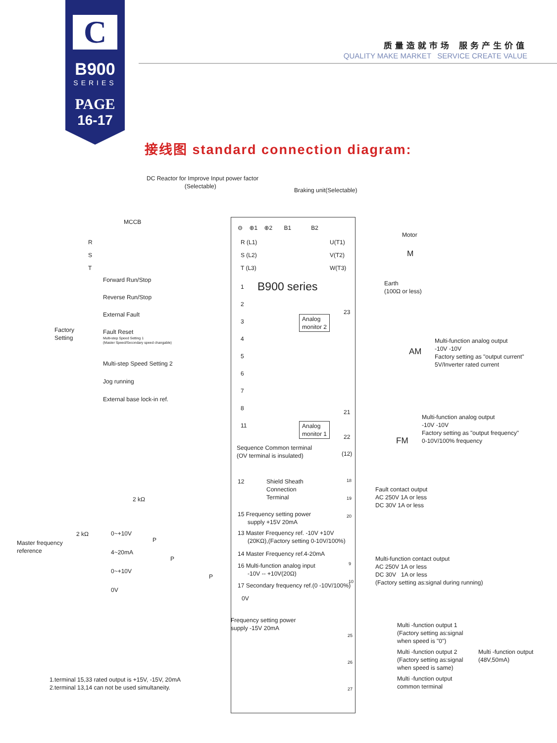C
B900
SERIES
PAGE
16-17
质量造就市场 服务产生价值
QUALITY MAKE MARKET SERVICE CREATE VALUE
接线图 standard connection diagram:
DC Reactor for Improve Input power factor
(Selectable)
Braking unit(Selectable)
⊖ ⊕1 ⊕2 B1 B2
MCCB
R
S
T
R (L1)
S (L2)
T (L3)
U(T1)
V(T2)
W(T3)
Motor
M
Forward Run/Stop
Reverse Run/Stop
External Fault
Fault Reset
Multi-step Speed Setting 1
(Master Speed/Secondary speed changable)
Multi-step Speed Setting 2
Jog running
External base lock-in ref.
Factory
Setting
1
2
3
4
5
6
7
8
11
B900 series
Earth
(100Ω or less)
Analog
monitor 2
Analog
monitor 1
23
AM
Multi-function analog output
-10V -10V
Factory setting as "output current"
5V/Inverter rated current
21
22
(12)
FM
Multi-function analog output
-10V -10V
Factory setting as "output frequency"
0-10V/100% frequency
Sequence Common terminal
(OV terminal is insulated)
12
Shield Sheath
Connection
Terminal
18
19
20
Fault contact output
AC 250V 1A or less
DC 30V 1A or less
2 kΩ
2 kΩ
15 Frequency setting power
supply +15V 20mA
13 Master Frequency ref. -10V +10V
(20KΩ),(Factory setting 0-10V/100%)
14 Master Frequency ref.4-20mA
16 Multi-function analog input
-10V -- +10V(20Ω)
17 Secondary frequency ref.(0 -10V/100%)
0~+10V
4~20mA
0~+10V
0V
P
P
P
Master frequency
reference
9
10
Multi-function contact output
AC 250V 1A or less
DC 30V 1A or less
(Factory setting as:signal during running)
0V
Frequency setting power
supply -15V 20mA
25
26
27
Multi -function output 1
(Factory setting as:signal
when speed is "0")
Multi -function output 2
(Factory setting as:signal
when speed is same)
Multi -function output
common terminal
Multi -function output
(48V,50mA)
1.terminal 15,33 rated output is +15V, -15V, 20mA
2.terminal 13,14 can not be used simultaneity.